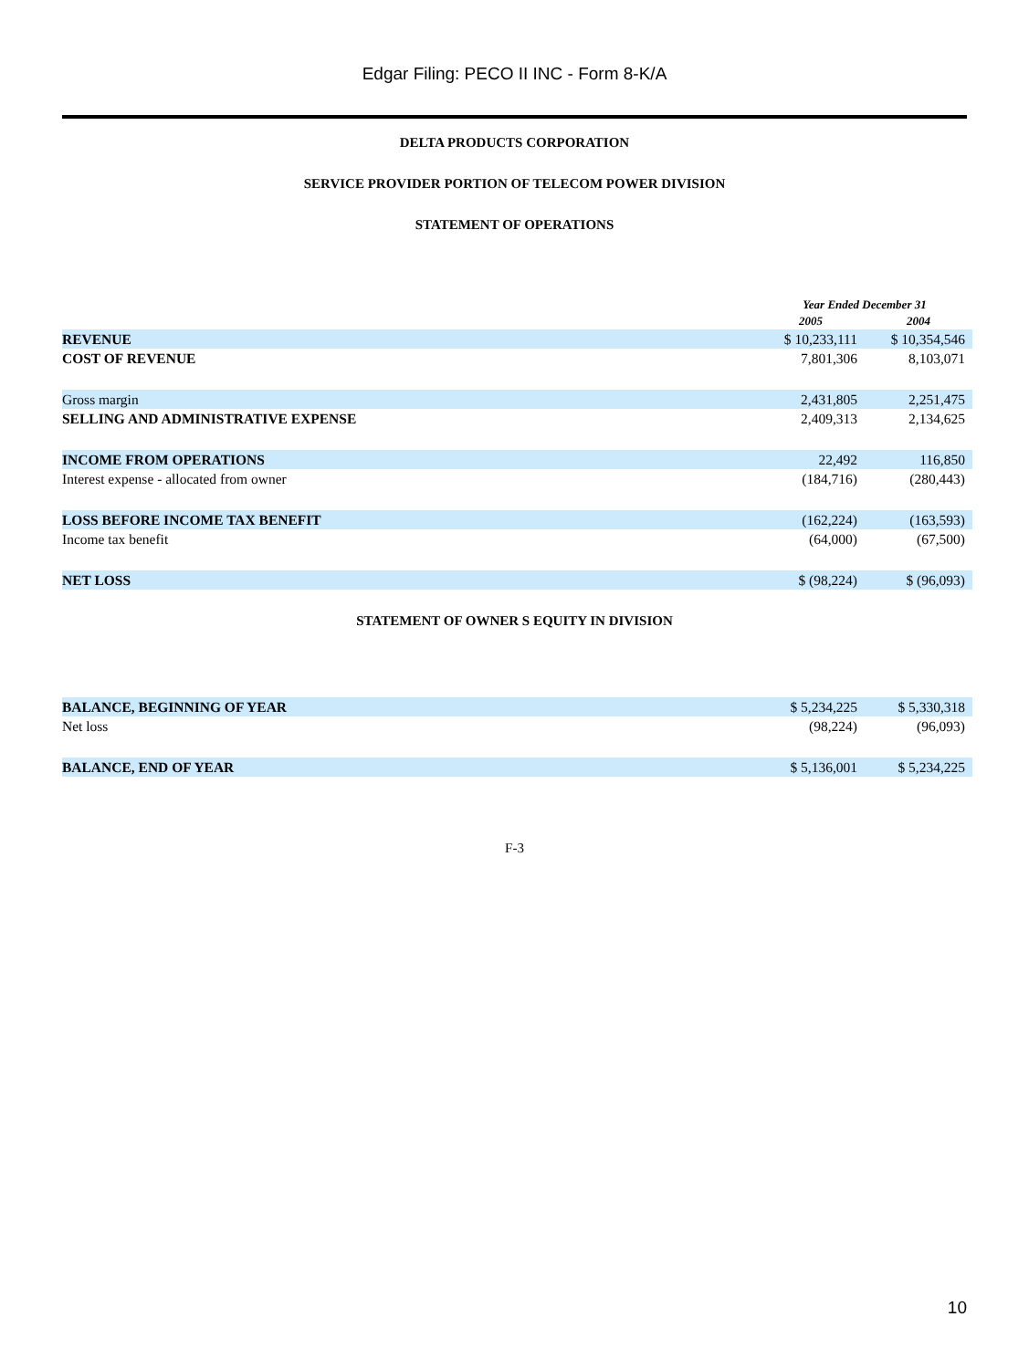Edgar Filing: PECO II INC - Form 8-K/A
DELTA PRODUCTS CORPORATION
SERVICE PROVIDER PORTION OF TELECOM POWER DIVISION
STATEMENT OF OPERATIONS
| | Year Ended December 31 | |
| --- | --- | --- |
| | 2005 | 2004 |
| REVENUE | $ 10,233,111 | $ 10,354,546 |
| COST OF REVENUE | 7,801,306 | 8,103,071 |
| Gross margin | 2,431,805 | 2,251,475 |
| SELLING AND ADMINISTRATIVE EXPENSE | 2,409,313 | 2,134,625 |
| INCOME FROM OPERATIONS | 22,492 | 116,850 |
| Interest expense - allocated from owner | (184,716) | (280,443) |
| LOSS BEFORE INCOME TAX BENEFIT | (162,224) | (163,593) |
| Income tax benefit | (64,000) | (67,500) |
| NET LOSS | $ (98,224) | $ (96,093) |
STATEMENT OF OWNER S EQUITY IN DIVISION
| BALANCE, BEGINNING OF YEAR | $ 5,234,225 | $ 5,330,318 |
| Net loss | (98,224) | (96,093) |
| BALANCE, END OF YEAR | $ 5,136,001 | $ 5,234,225 |
F-3
10